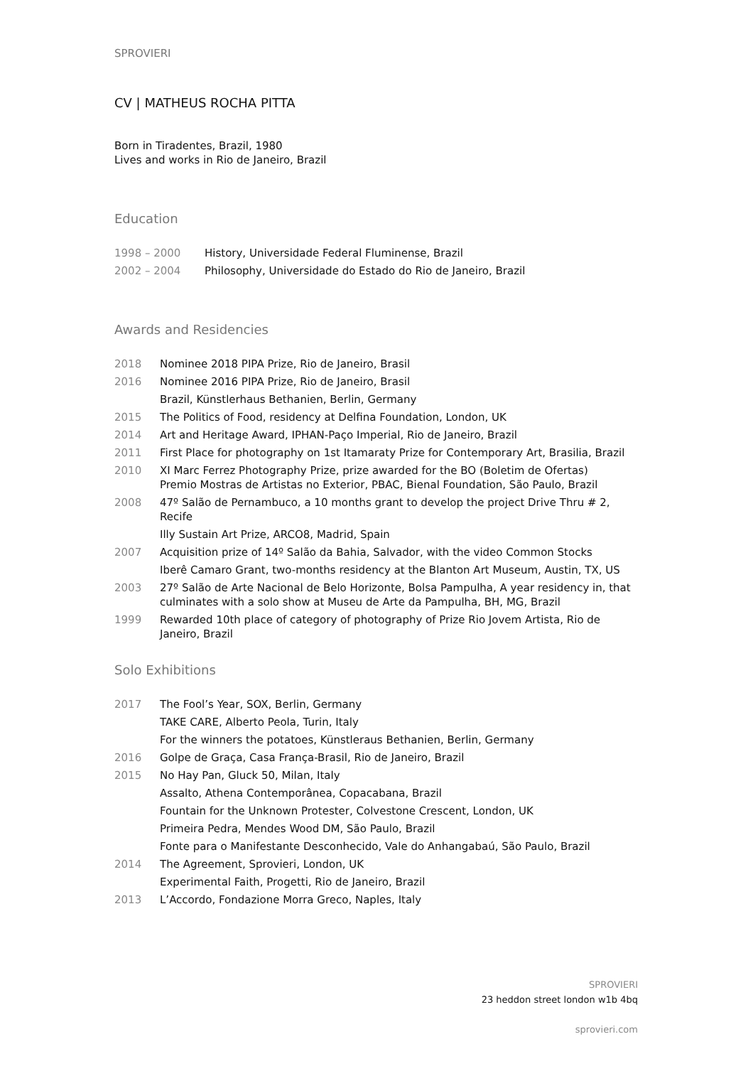SPROVIERI
CV | MATHEUS ROCHA PITTA
Born in Tiradentes, Brazil, 1980
Lives and works in Rio de Janeiro, Brazil
Education
1998 – 2000 History, Universidade Federal Fluminense, Brazil
2002 – 2004 Philosophy, Universidade do Estado do Rio de Janeiro, Brazil
Awards and Residencies
2018 Nominee 2018 PIPA Prize, Rio de Janeiro, Brasil
2016 Nominee 2016 PIPA Prize, Rio de Janeiro, Brasil
Brazil, Künstlerhaus Bethanien, Berlin, Germany
2015 The Politics of Food, residency at Delfina Foundation, London, UK
2014 Art and Heritage Award, IPHAN-Paço Imperial, Rio de Janeiro, Brazil
2011 First Place for photography on 1st Itamaraty Prize for Contemporary Art, Brasilia, Brazil
2010 XI Marc Ferrez Photography Prize, prize awarded for the BO (Boletim de Ofertas)
Premio Mostras de Artistas no Exterior, PBAC, Bienal Foundation, São Paulo, Brazil
2008 47º Salão de Pernambuco, a 10 months grant to develop the project Drive Thru # 2, Recife
Illy Sustain Art Prize, ARCO8, Madrid, Spain
2007 Acquisition prize of 14º Salão da Bahia, Salvador, with the video Common Stocks
Iberê Camaro Grant, two-months residency at the Blanton Art Museum, Austin, TX, US
2003 27º Salão de Arte Nacional de Belo Horizonte, Bolsa Pampulha, A year residency in, that culminates with a solo show at Museu de Arte da Pampulha, BH, MG, Brazil
1999 Rewarded 10th place of category of photography of Prize Rio Jovem Artista, Rio de Janeiro, Brazil
Solo Exhibitions
2017 The Fool’s Year, SOX, Berlin, Germany
TAKE CARE, Alberto Peola, Turin, Italy
For the winners the potatoes, Künstleraus Bethanien, Berlin, Germany
2016 Golpe de Graça, Casa França-Brasil, Rio de Janeiro, Brazil
2015 No Hay Pan, Gluck 50, Milan, Italy
Assalto, Athena Contemporânea, Copacabana, Brazil
Fountain for the Unknown Protester, Colvestone Crescent, London, UK
Primeira Pedra, Mendes Wood DM, São Paulo, Brazil
Fonte para o Manifestante Desconhecido, Vale do Anhangabaú, São Paulo, Brazil
2014 The Agreement, Sprovieri, London, UK
Experimental Faith, Progetti, Rio de Janeiro, Brazil
2013 L’Accordo, Fondazione Morra Greco, Naples, Italy
SPROVIERI
23 heddon street london w1b 4bq
sprovieri.com